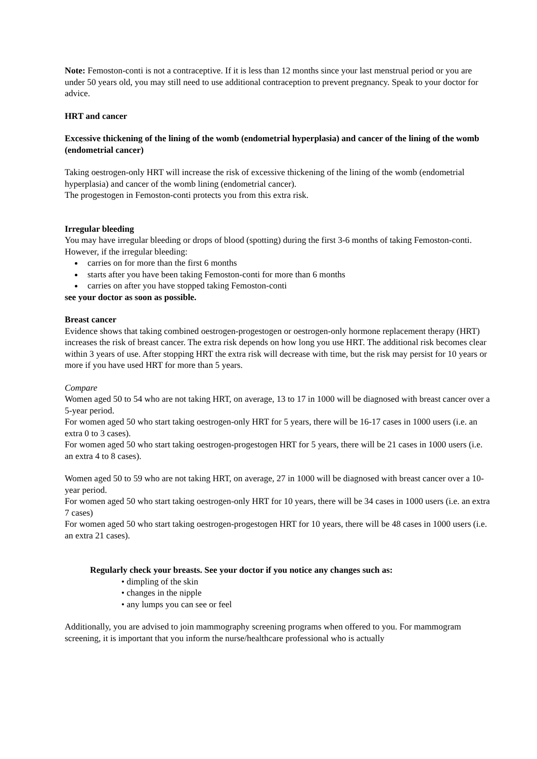Note: Femoston-conti is not a contraceptive. If it is less than 12 months since your last menstrual period or you are under 50 years old, you may still need to use additional contraception to prevent pregnancy. Speak to your doctor for advice.
HRT and cancer
Excessive thickening of the lining of the womb (endometrial hyperplasia) and cancer of the lining of the womb (endometrial cancer)
Taking oestrogen-only HRT will increase the risk of excessive thickening of the lining of the womb (endometrial hyperplasia) and cancer of the womb lining (endometrial cancer).
The progestogen in Femoston-conti protects you from this extra risk.
Irregular bleeding
You may have irregular bleeding or drops of blood (spotting) during the first 3-6 months of taking Femoston-conti. However, if the irregular bleeding:
carries on for more than the first 6 months
starts after you have been taking Femoston-conti for more than 6 months
carries on after you have stopped taking Femoston-conti
see your doctor as soon as possible.
Breast cancer
Evidence shows that taking combined oestrogen-progestogen or oestrogen-only hormone replacement therapy (HRT) increases the risk of breast cancer. The extra risk depends on how long you use HRT. The additional risk becomes clear within 3 years of use. After stopping HRT the extra risk will decrease with time, but the risk may persist for 10 years or more if you have used HRT for more than 5 years.
Compare
Women aged 50 to 54 who are not taking HRT, on average, 13 to 17 in 1000 will be diagnosed with breast cancer over a 5-year period.
For women aged 50 who start taking oestrogen-only HRT for 5 years, there will be 16-17 cases in 1000 users (i.e. an extra 0 to 3 cases).
For women aged 50 who start taking oestrogen-progestogen HRT for 5 years, there will be 21 cases in 1000 users (i.e. an extra 4 to 8 cases).
Women aged 50 to 59 who are not taking HRT, on average, 27 in 1000 will be diagnosed with breast cancer over a 10-year period.
For women aged 50 who start taking oestrogen-only HRT for 10 years, there will be 34 cases in 1000 users (i.e. an extra 7 cases)
For women aged 50 who start taking oestrogen-progestogen HRT for 10 years, there will be 48 cases in 1000 users (i.e. an extra 21 cases).
Regularly check your breasts. See your doctor if you notice any changes such as:
• dimpling of the skin
• changes in the nipple
• any lumps you can see or feel
Additionally, you are advised to join mammography screening programs when offered to you. For mammogram screening, it is important that you inform the nurse/healthcare professional who is actually